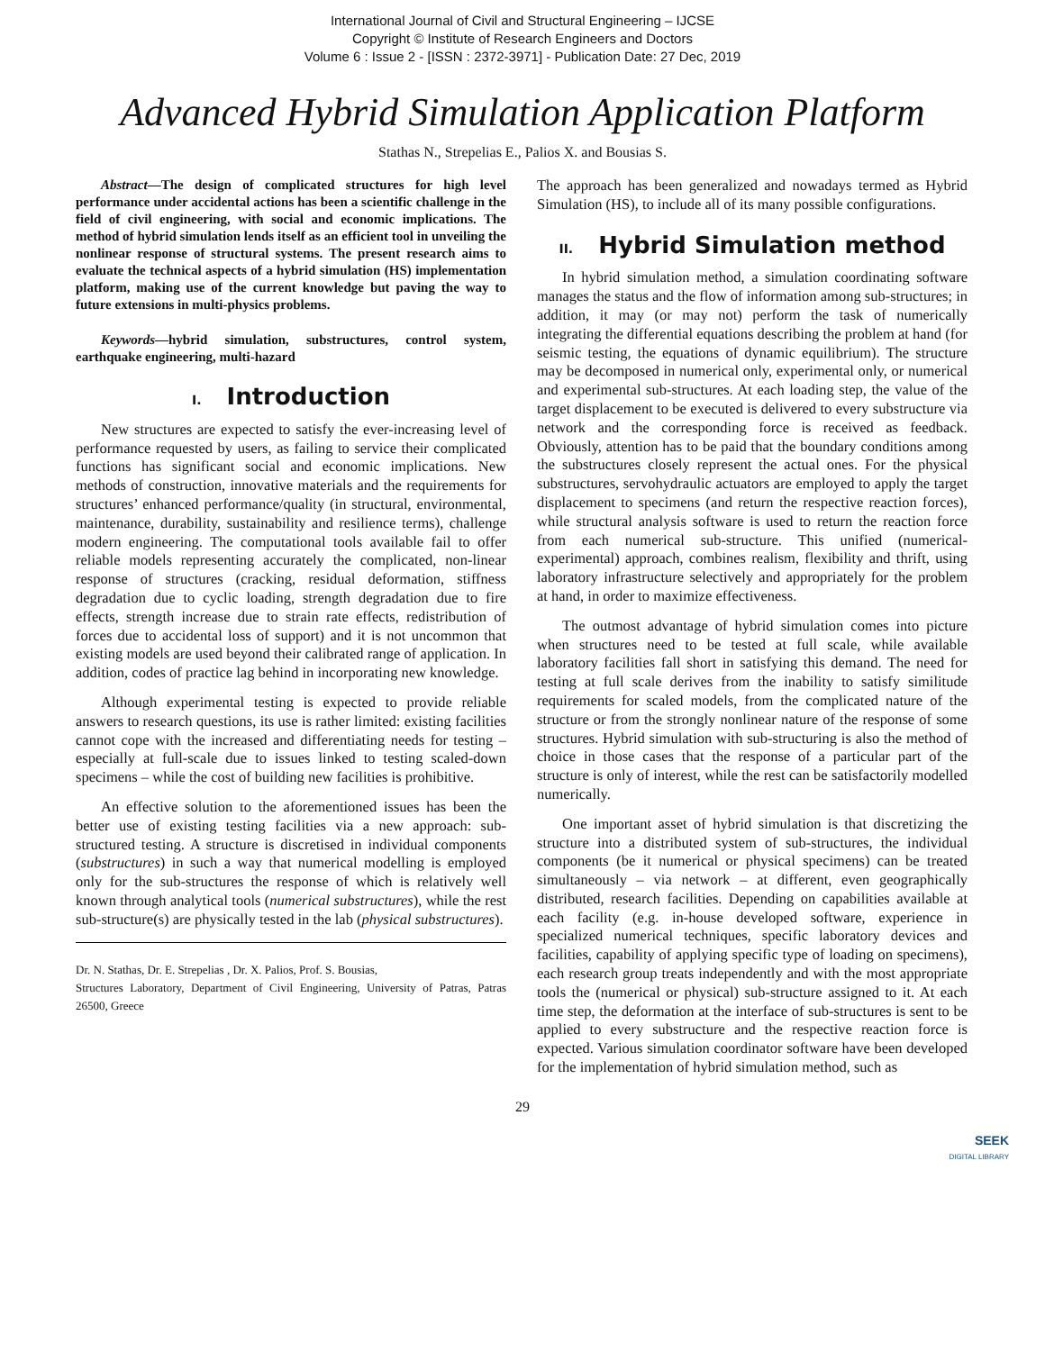International Journal of Civil and Structural Engineering – IJCSE
Copyright © Institute of Research Engineers and Doctors
Volume 6 : Issue 2 - [ISSN : 2372-3971] - Publication Date: 27 Dec, 2019
Advanced Hybrid Simulation Application Platform
Stathas N., Strepelias E., Palios X. and Bousias S.
Abstract—The design of complicated structures for high level performance under accidental actions has been a scientific challenge in the field of civil engineering, with social and economic implications. The method of hybrid simulation lends itself as an efficient tool in unveiling the nonlinear response of structural systems. The present research aims to evaluate the technical aspects of a hybrid simulation (HS) implementation platform, making use of the current knowledge but paving the way to future extensions in multi-physics problems.
Keywords—hybrid simulation, substructures, control system, earthquake engineering, multi-hazard
I. Introduction
New structures are expected to satisfy the ever-increasing level of performance requested by users, as failing to service their complicated functions has significant social and economic implications. New methods of construction, innovative materials and the requirements for structures’ enhanced performance/quality (in structural, environmental, maintenance, durability, sustainability and resilience terms), challenge modern engineering. The computational tools available fail to offer reliable models representing accurately the complicated, non-linear response of structures (cracking, residual deformation, stiffness degradation due to cyclic loading, strength degradation due to fire effects, strength increase due to strain rate effects, redistribution of forces due to accidental loss of support) and it is not uncommon that existing models are used beyond their calibrated range of application. In addition, codes of practice lag behind in incorporating new knowledge.
Although experimental testing is expected to provide reliable answers to research questions, its use is rather limited: existing facilities cannot cope with the increased and differentiating needs for testing – especially at full-scale due to issues linked to testing scaled-down specimens – while the cost of building new facilities is prohibitive.
An effective solution to the aforementioned issues has been the better use of existing testing facilities via a new approach: sub-structured testing. A structure is discretised in individual components (substructures) in such a way that numerical modelling is employed only for the sub-structures the response of which is relatively well known through analytical tools (numerical substructures), while the rest sub-structure(s) are physically tested in the lab (physical substructures).
Dr. N. Stathas, Dr. E. Strepelias , Dr. X. Palios, Prof. S. Bousias,
Structures Laboratory, Department of Civil Engineering, University of Patras, Patras 26500, Greece
The approach has been generalized and nowadays termed as Hybrid Simulation (HS), to include all of its many possible configurations.
II. Hybrid Simulation method
In hybrid simulation method, a simulation coordinating software manages the status and the flow of information among sub-structures; in addition, it may (or may not) perform the task of numerically integrating the differential equations describing the problem at hand (for seismic testing, the equations of dynamic equilibrium). The structure may be decomposed in numerical only, experimental only, or numerical and experimental sub-structures. At each loading step, the value of the target displacement to be executed is delivered to every substructure via network and the corresponding force is received as feedback. Obviously, attention has to be paid that the boundary conditions among the substructures closely represent the actual ones. For the physical substructures, servohydraulic actuators are employed to apply the target displacement to specimens (and return the respective reaction forces), while structural analysis software is used to return the reaction force from each numerical sub-structure. This unified (numerical-experimental) approach, combines realism, flexibility and thrift, using laboratory infrastructure selectively and appropriately for the problem at hand, in order to maximize effectiveness.
The outmost advantage of hybrid simulation comes into picture when structures need to be tested at full scale, while available laboratory facilities fall short in satisfying this demand. The need for testing at full scale derives from the inability to satisfy similitude requirements for scaled models, from the complicated nature of the structure or from the strongly nonlinear nature of the response of some structures. Hybrid simulation with sub-structuring is also the method of choice in those cases that the response of a particular part of the structure is only of interest, while the rest can be satisfactorily modelled numerically.
One important asset of hybrid simulation is that discretizing the structure into a distributed system of sub-structures, the individual components (be it numerical or physical specimens) can be treated simultaneously – via network – at different, even geographically distributed, research facilities. Depending on capabilities available at each facility (e.g. in-house developed software, experience in specialized numerical techniques, specific laboratory devices and facilities, capability of applying specific type of loading on specimens), each research group treats independently and with the most appropriate tools the (numerical or physical) sub-structure assigned to it. At each time step, the deformation at the interface of sub-structures is sent to be applied to every substructure and the respective reaction force is expected. Various simulation coordinator software have been developed for the implementation of hybrid simulation method, such as
29
SEEK
DIGITAL LIBRARY